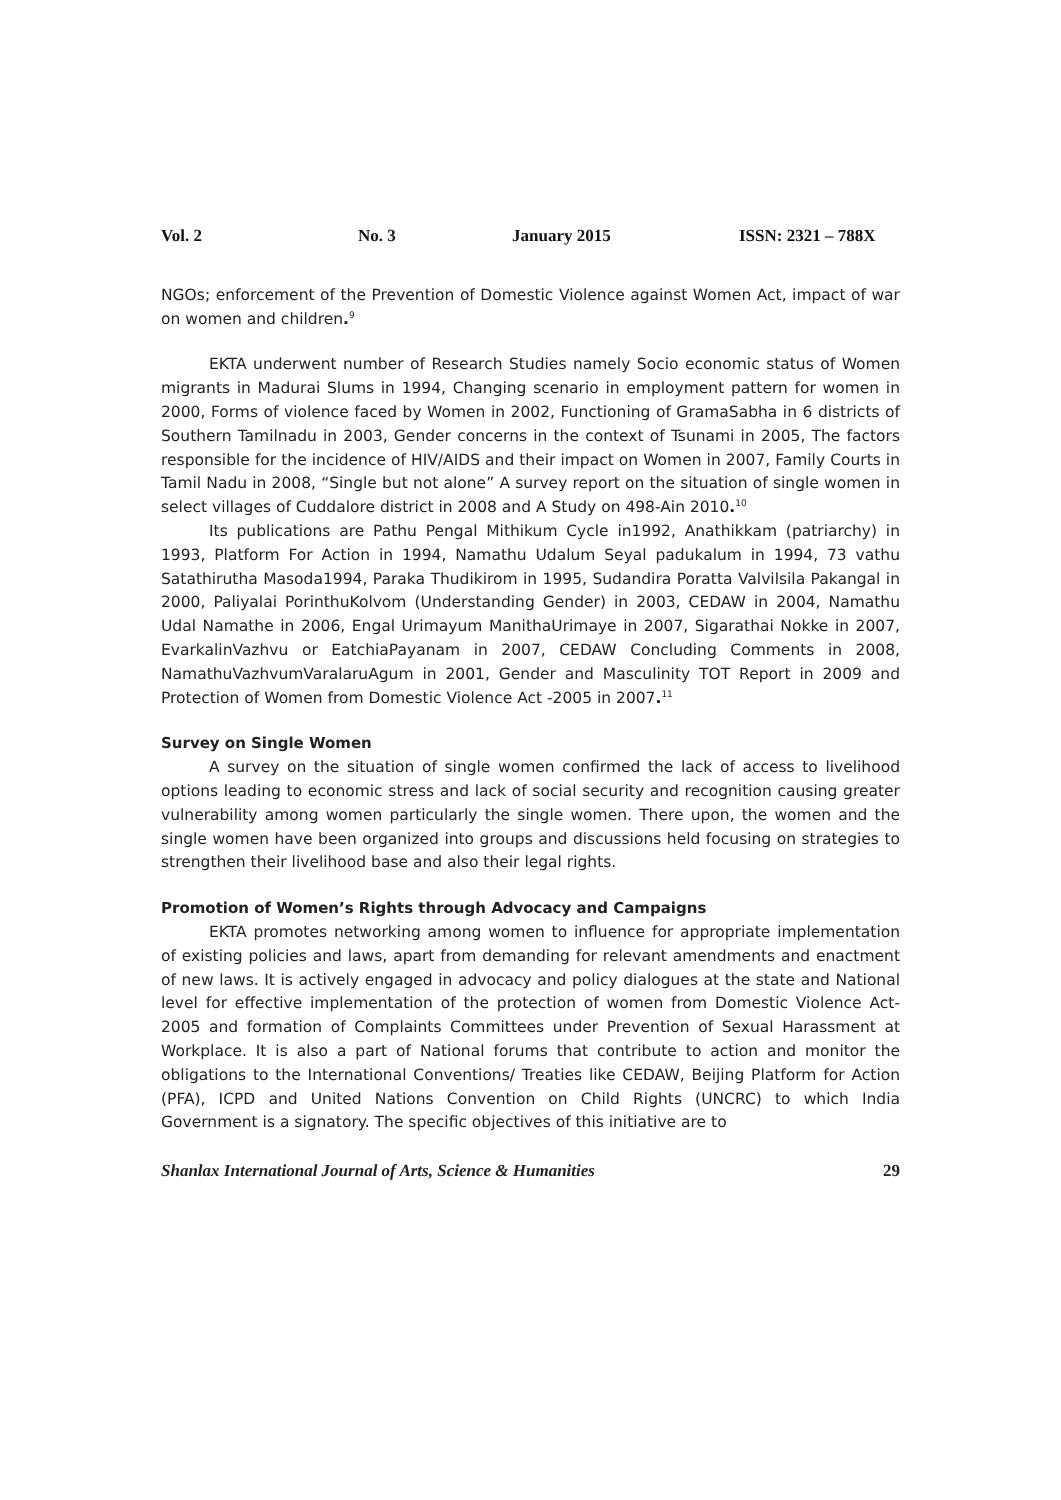Vol. 2 No. 3 January 2015 ISSN: 2321 – 788X
NGOs; enforcement of the Prevention of Domestic Violence against Women Act, impact of war on women and children.<sup>9</sup>
EKTA underwent number of Research Studies namely Socio economic status of Women migrants in Madurai Slums in 1994, Changing scenario in employment pattern for women in 2000, Forms of violence faced by Women in 2002, Functioning of GramaSabha in 6 districts of Southern Tamilnadu in 2003, Gender concerns in the context of Tsunami in 2005, The factors responsible for the incidence of HIV/AIDS and their impact on Women in 2007, Family Courts in Tamil Nadu in 2008, “Single but not alone” A survey report on the situation of single women in select villages of Cuddalore district in 2008 and A Study on 498-Ain 2010.<sup>10</sup>
Its publications are Pathu Pengal Mithikum Cycle in1992, Anathikkam (patriarchy) in 1993, Platform For Action in 1994, Namathu Udalum Seyal padukalum in 1994, 73 vathu Satathirutha Masoda1994, Paraka Thudikirom in 1995, Sudandira Poratta Valvilsila Pakangal in 2000, Paliyalai PorinthuKolvom (Understanding Gender) in 2003, CEDAW in 2004, Namathu Udal Namathe in 2006, Engal Urimayum ManithaUrimaye in 2007, Sigarathai Nokke in 2007, EvarkalinVazhvu or EatchiaPayanam in 2007, CEDAW Concluding Comments in 2008, NamathuVazhvumVaralaruAgum in 2001, Gender and Masculinity TOT Report in 2009 and Protection of Women from Domestic Violence Act -2005 in 2007.<sup>11</sup>
Survey on Single Women
A survey on the situation of single women confirmed the lack of access to livelihood options leading to economic stress and lack of social security and recognition causing greater vulnerability among women particularly the single women. There upon, the women and the single women have been organized into groups and discussions held focusing on strategies to strengthen their livelihood base and also their legal rights.
Promotion of Women’s Rights through Advocacy and Campaigns
EKTA promotes networking among women to influence for appropriate implementation of existing policies and laws, apart from demanding for relevant amendments and enactment of new laws. It is actively engaged in advocacy and policy dialogues at the state and National level for effective implementation of the protection of women from Domestic Violence Act-2005 and formation of Complaints Committees under Prevention of Sexual Harassment at Workplace. It is also a part of National forums that contribute to action and monitor the obligations to the International Conventions/ Treaties like CEDAW, Beijing Platform for Action (PFA), ICPD and United Nations Convention on Child Rights (UNCRC) to which India Government is a signatory. The specific objectives of this initiative are to
Shanlax International Journal of Arts, Science & Humanities 29